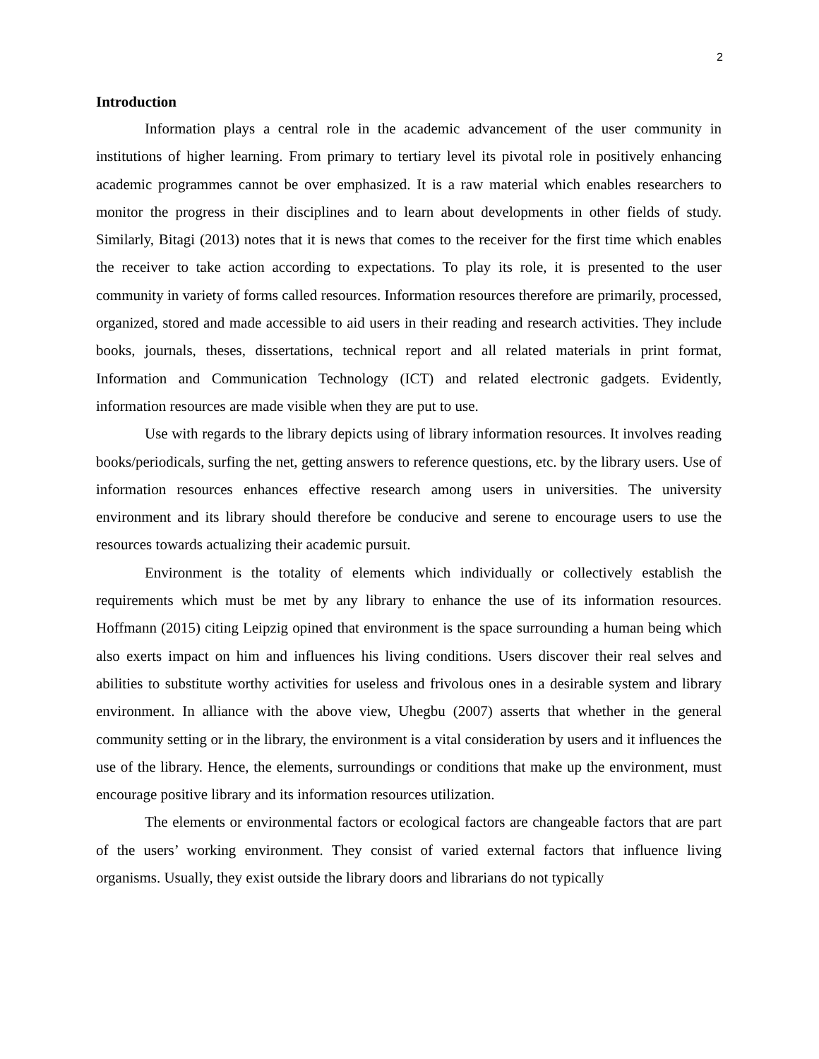2
Introduction
Information plays a central role in the academic advancement of the user community in institutions of higher learning. From primary to tertiary level its pivotal role in positively enhancing academic programmes cannot be over emphasized. It is a raw material which enables researchers to monitor the progress in their disciplines and to learn about developments in other fields of study. Similarly, Bitagi (2013) notes that it is news that comes to the receiver for the first time which enables the receiver to take action according to expectations. To play its role, it is presented to the user community in variety of forms called resources. Information resources therefore are primarily, processed, organized, stored and made accessible to aid users in their reading and research activities. They include books, journals, theses, dissertations, technical report and all related materials in print format, Information and Communication Technology (ICT) and related electronic gadgets. Evidently, information resources are made visible when they are put to use.
Use with regards to the library depicts using of library information resources. It involves reading books/periodicals, surfing the net, getting answers to reference questions, etc. by the library users. Use of information resources enhances effective research among users in universities. The university environment and its library should therefore be conducive and serene to encourage users to use the resources towards actualizing their academic pursuit.
Environment is the totality of elements which individually or collectively establish the requirements which must be met by any library to enhance the use of its information resources. Hoffmann (2015) citing Leipzig opined that environment is the space surrounding a human being which also exerts impact on him and influences his living conditions. Users discover their real selves and abilities to substitute worthy activities for useless and frivolous ones in a desirable system and library environment. In alliance with the above view, Uhegbu (2007) asserts that whether in the general community setting or in the library, the environment is a vital consideration by users and it influences the use of the library. Hence, the elements, surroundings or conditions that make up the environment, must encourage positive library and its information resources utilization.
The elements or environmental factors or ecological factors are changeable factors that are part of the users’ working environment. They consist of varied external factors that influence living organisms. Usually, they exist outside the library doors and librarians do not typically